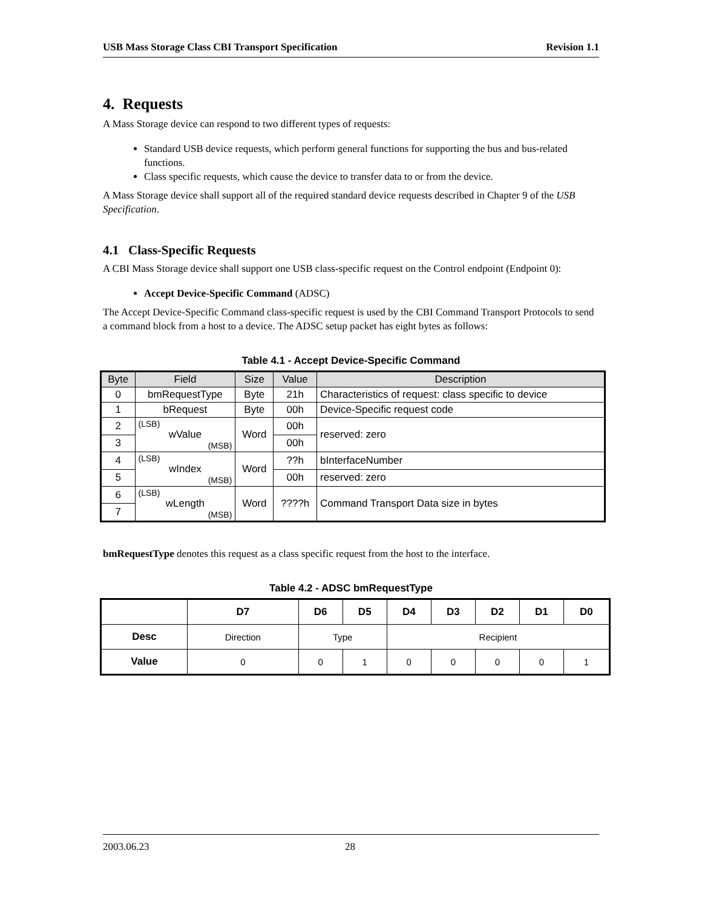USB Mass Storage Class CBI Transport Specification Revision 1.1
4. Requests
A Mass Storage device can respond to two different types of requests:
Standard USB device requests, which perform general functions for supporting the bus and bus-related functions.
Class specific requests, which cause the device to transfer data to or from the device.
A Mass Storage device shall support all of the required standard device requests described in Chapter 9 of the USB Specification.
4.1 Class-Specific Requests
A CBI Mass Storage device shall support one USB class-specific request on the Control endpoint (Endpoint 0):
Accept Device-Specific Command (ADSC)
The Accept Device-Specific Command class-specific request is used by the CBI Command Transport Protocols to send a command block from a host to a device. The ADSC setup packet has eight bytes as follows:
Table 4.1 - Accept Device-Specific Command
| Byte | Field | Size | Value | Description |
| --- | --- | --- | --- | --- |
| 0 | bmRequestType | Byte | 21h | Characteristics of request: class specific to device |
| 1 | bRequest | Byte | 00h | Device-Specific request code |
| 2 | (LSB) wValue (MSB) | Word | 00h | reserved: zero |
| 3 | | | 00h | |
| 4 | (LSB) wIndex (MSB) | Word | ??h | bInterfaceNumber |
| 5 | | | 00h | reserved: zero |
| 6 | (LSB) wLength (MSB) | Word | ????h | Command Transport Data size in bytes |
| 7 | | | | |
bmRequestType denotes this request as a class specific request from the host to the interface.
Table 4.2 - ADSC bmRequestType
| | D7 | D6 | D5 | D4 | D3 | D2 | D1 | D0 |
| --- | --- | --- | --- | --- | --- | --- | --- | --- |
| Desc | Direction | Type | | Recipient | | | | |
| Value | 0 | 0 | 1 | 0 | 0 | 0 | 0 | 1 |
2003.06.23 28